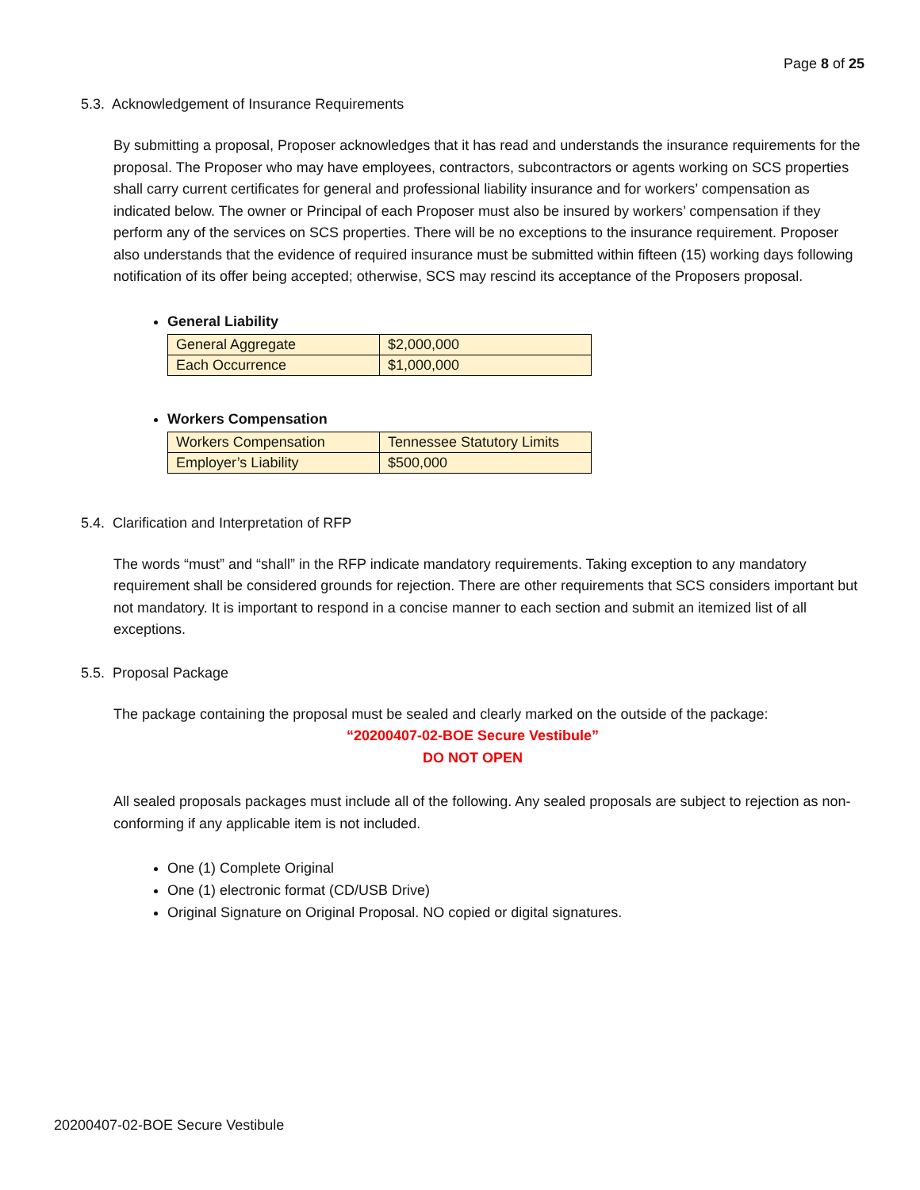Page 8 of 25
5.3. Acknowledgement of Insurance Requirements
By submitting a proposal, Proposer acknowledges that it has read and understands the insurance requirements for the proposal. The Proposer who may have employees, contractors, subcontractors or agents working on SCS properties shall carry current certificates for general and professional liability insurance and for workers’ compensation as indicated below. The owner or Principal of each Proposer must also be insured by workers’ compensation if they perform any of the services on SCS properties. There will be no exceptions to the insurance requirement. Proposer also understands that the evidence of required insurance must be submitted within fifteen (15) working days following notification of its offer being accepted; otherwise, SCS may rescind its acceptance of the Proposers proposal.
General Liability
| General Aggregate | $2,000,000 |
| Each Occurrence | $1,000,000 |
Workers Compensation
| Workers Compensation | Tennessee Statutory Limits |
| Employer’s Liability | $500,000 |
5.4. Clarification and Interpretation of RFP
The words “must” and “shall” in the RFP indicate mandatory requirements. Taking exception to any mandatory requirement shall be considered grounds for rejection. There are other requirements that SCS considers important but not mandatory. It is important to respond in a concise manner to each section and submit an itemized list of all exceptions.
5.5. Proposal Package
The package containing the proposal must be sealed and clearly marked on the outside of the package:
“20200407-02-BOE Secure Vestibule”
DO NOT OPEN
All sealed proposals packages must include all of the following. Any sealed proposals are subject to rejection as non-conforming if any applicable item is not included.
One (1) Complete Original
One (1) electronic format (CD/USB Drive)
Original Signature on Original Proposal. NO copied or digital signatures.
20200407-02-BOE Secure Vestibule